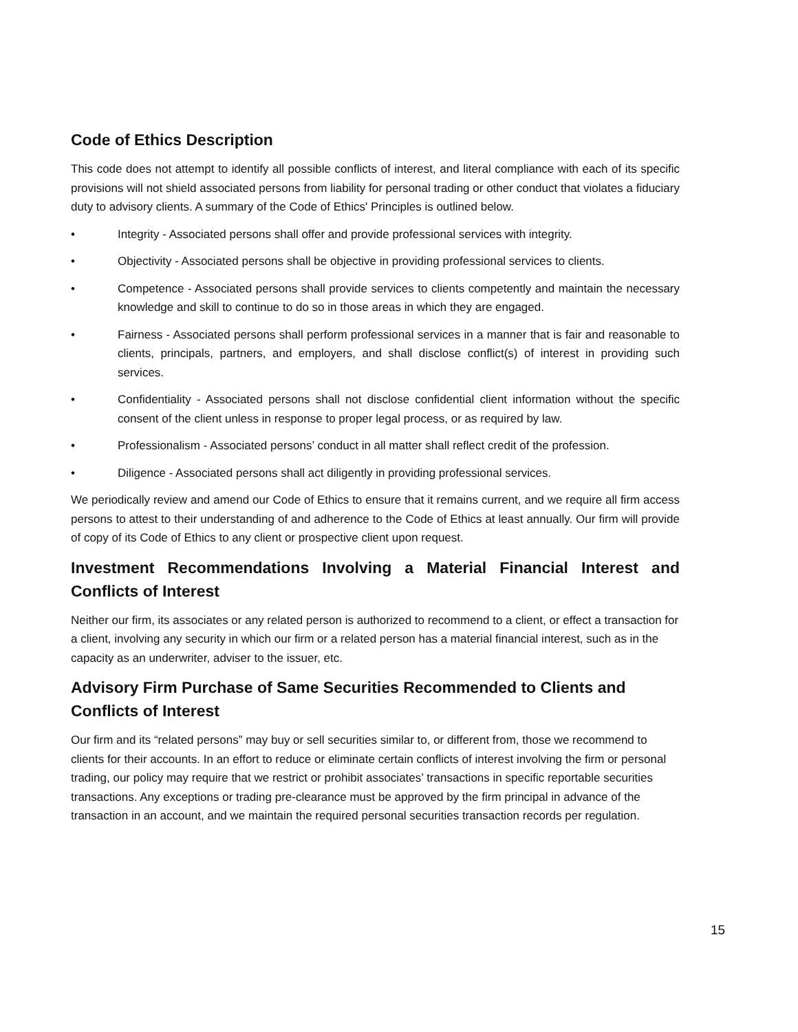Code of Ethics Description
This code does not attempt to identify all possible conflicts of interest, and literal compliance with each of its specific provisions will not shield associated persons from liability for personal trading or other conduct that violates a fiduciary duty to advisory clients. A summary of the Code of Ethics' Principles is outlined below.
• Integrity - Associated persons shall offer and provide professional services with integrity.
• Objectivity - Associated persons shall be objective in providing professional services to clients.
• Competence - Associated persons shall provide services to clients competently and maintain the necessary knowledge and skill to continue to do so in those areas in which they are engaged.
• Fairness - Associated persons shall perform professional services in a manner that is fair and reasonable to clients, principals, partners, and employers, and shall disclose conflict(s) of interest in providing such services.
• Confidentiality - Associated persons shall not disclose confidential client information without the specific consent of the client unless in response to proper legal process, or as required by law.
• Professionalism - Associated persons’ conduct in all matter shall reflect credit of the profession.
• Diligence - Associated persons shall act diligently in providing professional services.
We periodically review and amend our Code of Ethics to ensure that it remains current, and we require all firm access persons to attest to their understanding of and adherence to the Code of Ethics at least annually. Our firm will provide of copy of its Code of Ethics to any client or prospective client upon request.
Investment Recommendations Involving a Material Financial Interest and Conflicts of Interest
Neither our firm, its associates or any related person is authorized to recommend to a client, or effect a transaction for a client, involving any security in which our firm or a related person has a material financial interest, such as in the capacity as an underwriter, adviser to the issuer, etc.
Advisory Firm Purchase of Same Securities Recommended to Clients and Conflicts of Interest
Our firm and its “related persons” may buy or sell securities similar to, or different from, those we recommend to clients for their accounts. In an effort to reduce or eliminate certain conflicts of interest involving the firm or personal trading, our policy may require that we restrict or prohibit associates’ transactions in specific reportable securities transactions. Any exceptions or trading pre-clearance must be approved by the firm principal in advance of the transaction in an account, and we maintain the required personal securities transaction records per regulation.
15